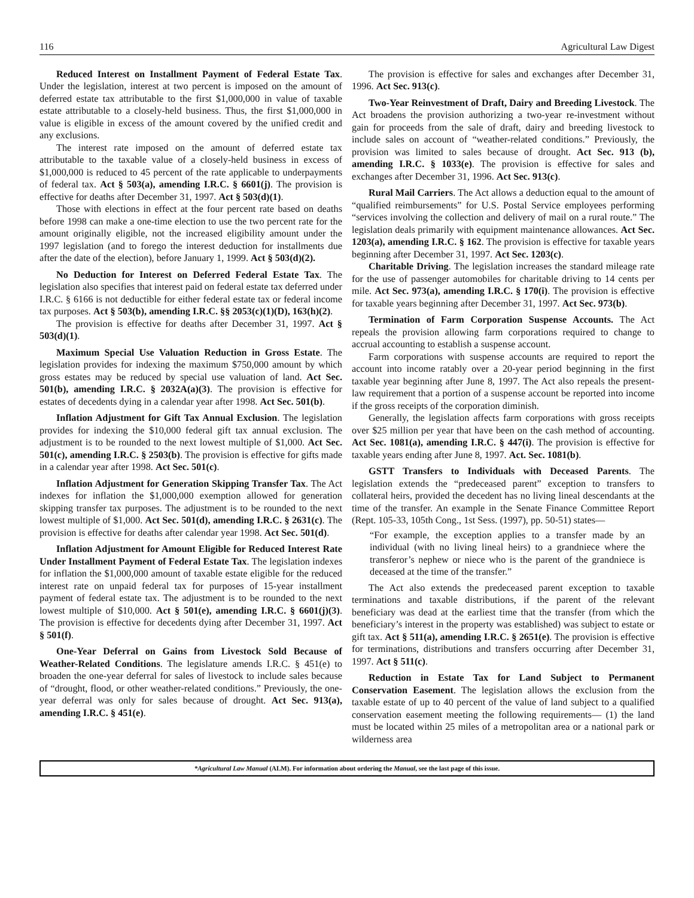116 Agricultural Law Digest
Reduced Interest on Installment Payment of Federal Estate Tax. Under the legislation, interest at two percent is imposed on the amount of deferred estate tax attributable to the first $1,000,000 in value of taxable estate attributable to a closely-held business. Thus, the first $1,000,000 in value is eligible in excess of the amount covered by the unified credit and any exclusions.
The interest rate imposed on the amount of deferred estate tax attributable to the taxable value of a closely-held business in excess of $1,000,000 is reduced to 45 percent of the rate applicable to underpayments of federal tax. Act § 503(a), amending I.R.C. § 6601(j). The provision is effective for deaths after December 31, 1997. Act § 503(d)(1).
Those with elections in effect at the four percent rate based on deaths before 1998 can make a one-time election to use the two percent rate for the amount originally eligible, not the increased eligibility amount under the 1997 legislation (and to forego the interest deduction for installments due after the date of the election), before January 1, 1999. Act § 503(d)(2).
No Deduction for Interest on Deferred Federal Estate Tax. The legislation also specifies that interest paid on federal estate tax deferred under I.R.C. § 6166 is not deductible for either federal estate tax or federal income tax purposes. Act § 503(b), amending I.R.C. §§ 2053(c)(1)(D), 163(h)(2).
The provision is effective for deaths after December 31, 1997. Act § 503(d)(1).
Maximum Special Use Valuation Reduction in Gross Estate. The legislation provides for indexing the maximum $750,000 amount by which gross estates may be reduced by special use valuation of land. Act Sec. 501(b), amending I.R.C. § 2032A(a)(3). The provision is effective for estates of decedents dying in a calendar year after 1998. Act Sec. 501(b).
Inflation Adjustment for Gift Tax Annual Exclusion. The legislation provides for indexing the $10,000 federal gift tax annual exclusion. The adjustment is to be rounded to the next lowest multiple of $1,000. Act Sec. 501(c), amending I.R.C. § 2503(b). The provision is effective for gifts made in a calendar year after 1998. Act Sec. 501(c).
Inflation Adjustment for Generation Skipping Transfer Tax. The Act indexes for inflation the $1,000,000 exemption allowed for generation skipping transfer tax purposes. The adjustment is to be rounded to the next lowest multiple of $1,000. Act Sec. 501(d), amending I.R.C. § 2631(c). The provision is effective for deaths after calendar year 1998. Act Sec. 501(d).
Inflation Adjustment for Amount Eligible for Reduced Interest Rate Under Installment Payment of Federal Estate Tax. The legislation indexes for inflation the $1,000,000 amount of taxable estate eligible for the reduced interest rate on unpaid federal tax for purposes of 15-year installment payment of federal estate tax. The adjustment is to be rounded to the next lowest multiple of $10,000. Act § 501(e), amending I.R.C. § 6601(j)(3). The provision is effective for decedents dying after December 31, 1997. Act § 501(f).
One-Year Deferral on Gains from Livestock Sold Because of Weather-Related Conditions. The legislature amends I.R.C. § 451(e) to broaden the one-year deferral for sales of livestock to include sales because of “drought, flood, or other weather-related conditions.” Previously, the one-year deferral was only for sales because of drought. Act Sec. 913(a), amending I.R.C. § 451(e).
The provision is effective for sales and exchanges after December 31, 1996. Act Sec. 913(c).
Two-Year Reinvestment of Draft, Dairy and Breeding Livestock. The Act broadens the provision authorizing a two-year re-investment without gain for proceeds from the sale of draft, dairy and breeding livestock to include sales on account of “weather-related conditions.” Previously, the provision was limited to sales because of drought. Act Sec. 913 (b), amending I.R.C. § 1033(e). The provision is effective for sales and exchanges after December 31, 1996. Act Sec. 913(c).
Rural Mail Carriers. The Act allows a deduction equal to the amount of “qualified reimbursements” for U.S. Postal Service employees performing “services involving the collection and delivery of mail on a rural route.” The legislation deals primarily with equipment maintenance allowances. Act Sec. 1203(a), amending I.R.C. § 162. The provision is effective for taxable years beginning after December 31, 1997. Act Sec. 1203(c).
Charitable Driving. The legislation increases the standard mileage rate for the use of passenger automobiles for charitable driving to 14 cents per mile. Act Sec. 973(a), amending I.R.C. § 170(i). The provision is effective for taxable years beginning after December 31, 1997. Act Sec. 973(b).
Termination of Farm Corporation Suspense Accounts. The Act repeals the provision allowing farm corporations required to change to accrual accounting to establish a suspense account.
Farm corporations with suspense accounts are required to report the account into income ratably over a 20-year period beginning in the first taxable year beginning after June 8, 1997. The Act also repeals the present-law requirement that a portion of a suspense account be reported into income if the gross receipts of the corporation diminish.
Generally, the legislation affects farm corporations with gross receipts over $25 million per year that have been on the cash method of accounting. Act Sec. 1081(a), amending I.R.C. § 447(i). The provision is effective for taxable years ending after June 8, 1997. Act. Sec. 1081(b).
GSTT Transfers to Individuals with Deceased Parents. The legislation extends the “predeceased parent” exception to transfers to collateral heirs, provided the decedent has no living lineal descendants at the time of the transfer. An example in the Senate Finance Committee Report (Rept. 105-33, 105th Cong., 1st Sess. (1997), pp. 50-51) states—
“For example, the exception applies to a transfer made by an individual (with no living lineal heirs) to a grandniece where the transferor’s nephew or niece who is the parent of the grandniece is deceased at the time of the transfer.”
The Act also extends the predeceased parent exception to taxable terminations and taxable distributions, if the parent of the relevant beneficiary was dead at the earliest time that the transfer (from which the beneficiary’s interest in the property was established) was subject to estate or gift tax. Act § 511(a), amending I.R.C. § 2651(e). The provision is effective for terminations, distributions and transfers occurring after December 31, 1997. Act § 511(c).
Reduction in Estate Tax for Land Subject to Permanent Conservation Easement. The legislation allows the exclusion from the taxable estate of up to 40 percent of the value of land subject to a qualified conservation easement meeting the following requirements— (1) the land must be located within 25 miles of a metropolitan area or a national park or wilderness area
*Agricultural Law Manual (ALM). For information about ordering the Manual, see the last page of this issue.